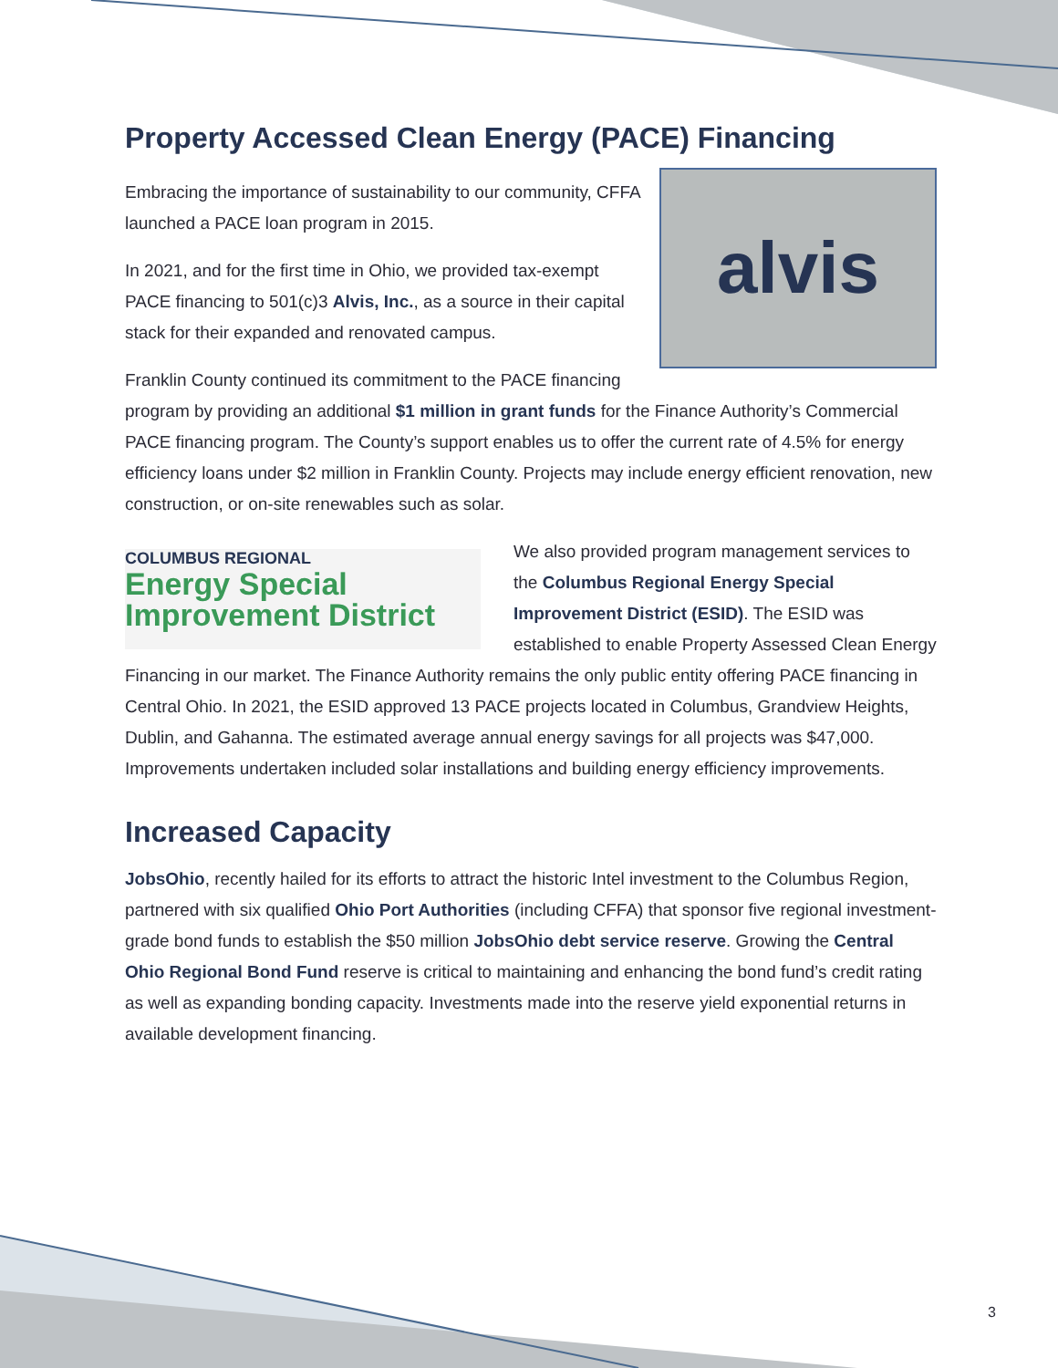Property Accessed Clean Energy (PACE) Financing
alvis
Embracing the importance of sustainability to our community, CFFA launched a PACE loan program in 2015.
In 2021, and for the first time in Ohio, we provided tax-exempt PACE financing to 501(c)3 Alvis, Inc., as a source in their capital stack for their expanded and renovated campus.
Franklin County continued its commitment to the PACE financing program by providing an additional $1 million in grant funds for the Finance Authority’s Commercial PACE financing program. The County’s support enables us to offer the current rate of 4.5% for energy efficiency loans under $2 million in Franklin County. Projects may include energy efficient renovation, new construction, or on-site renewables such as solar.
COLUMBUS REGIONAL
Energy Special
Improvement District
We also provided program management services to the Columbus Regional Energy Special Improvement District (ESID). The ESID was established to enable Property Assessed Clean Energy Financing in our market. The Finance Authority remains the only public entity offering PACE financing in Central Ohio. In 2021, the ESID approved 13 PACE projects located in Columbus, Grandview Heights, Dublin, and Gahanna. The estimated average annual energy savings for all projects was $47,000. Improvements undertaken included solar installations and building energy efficiency improvements.
Increased Capacity
JobsOhio, recently hailed for its efforts to attract the historic Intel investment to the Columbus Region, partnered with six qualified Ohio Port Authorities (including CFFA) that sponsor five regional investment-grade bond funds to establish the $50 million JobsOhio debt service reserve. Growing the Central Ohio Regional Bond Fund reserve is critical to maintaining and enhancing the bond fund’s credit rating as well as expanding bonding capacity. Investments made into the reserve yield exponential returns in available development financing.
3